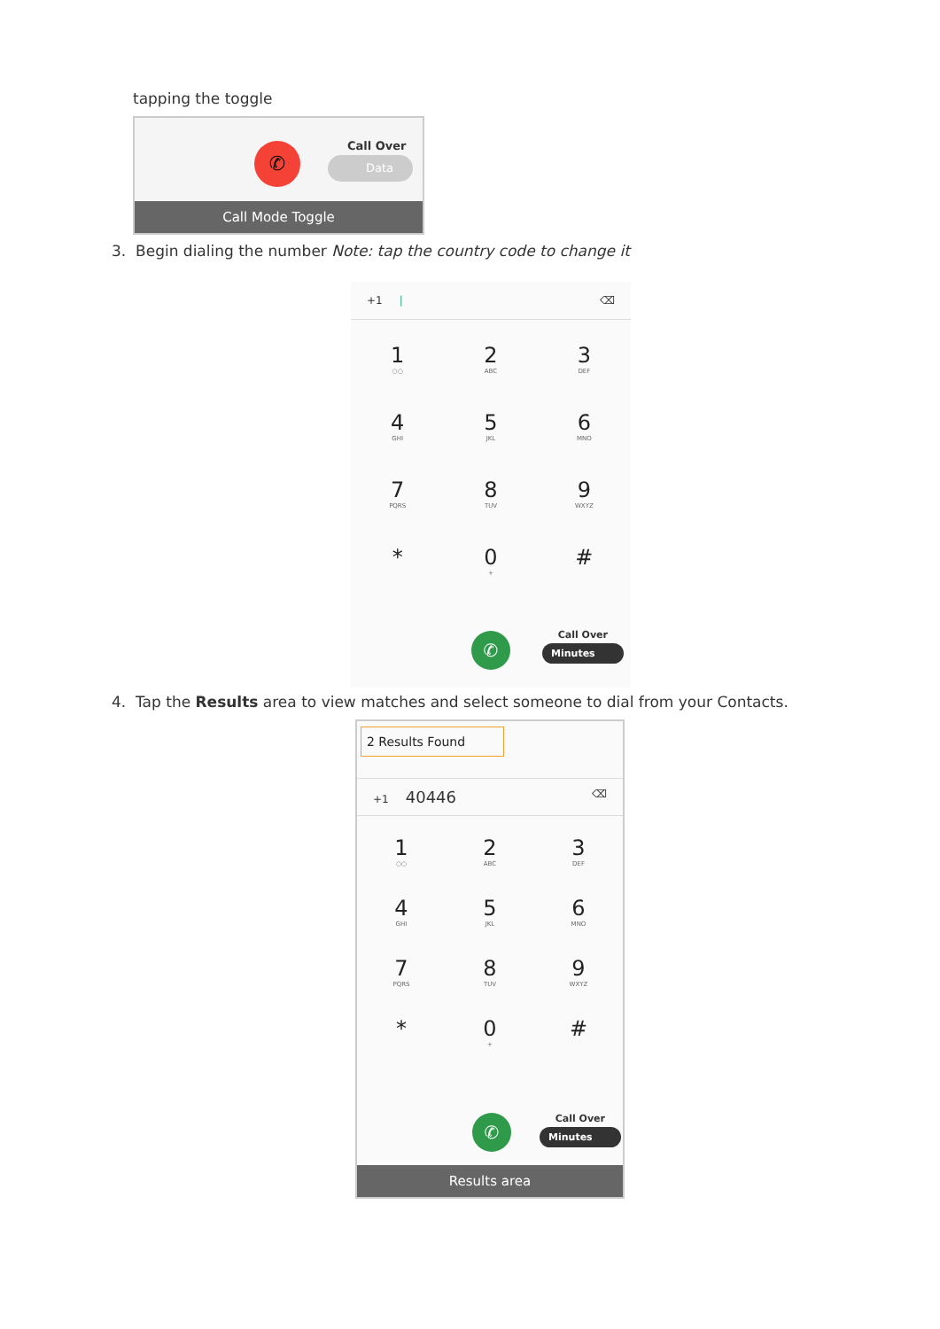tapping the toggle
✆ Call Over
Data
Call Mode Toggle
3. Begin dialing the number Note: tap the country code to change it
+1 | ⌫
1
○○
2
ABC
3
DEF
4
GHI
5
JKL
6
MNO
7
PQRS
8
TUV
9
WXYZ
*
0
+
#
✆
Call Over
Minutes
4. Tap the Results area to view matches and select someone to dial from your Contacts.
2 Results Found
+1 40446 ⌫
1
○○
2
ABC
3
DEF
4
GHI
5
JKL
6
MNO
7
PQRS
8
TUV
9
WXYZ
*
0
+
#
✆
Call Over
Minutes
Results area